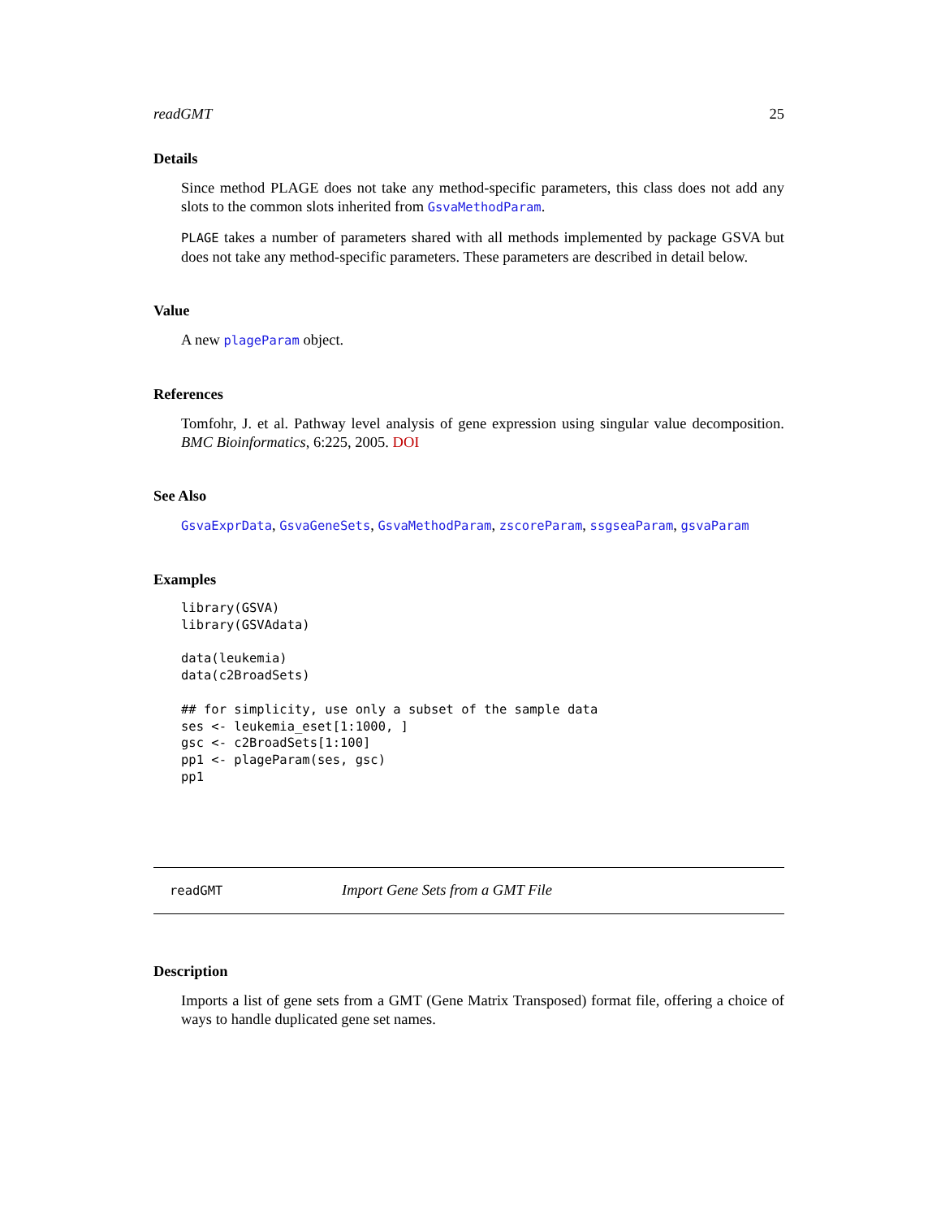readGMT 25
Details
Since method PLAGE does not take any method-specific parameters, this class does not add any slots to the common slots inherited from GsvaMethodParam.
PLAGE takes a number of parameters shared with all methods implemented by package GSVA but does not take any method-specific parameters. These parameters are described in detail below.
Value
A new plageParam object.
References
Tomfohr, J. et al. Pathway level analysis of gene expression using singular value decomposition. BMC Bioinformatics, 6:225, 2005. DOI
See Also
GsvaExprData, GsvaGeneSets, GsvaMethodParam, zscoreParam, ssgseaParam, gsvaParam
Examples
library(GSVA)
library(GSVAdata)

data(leukemia)
data(c2BroadSets)

## for simplicity, use only a subset of the sample data
ses <- leukemia_eset[1:1000, ]
gsc <- c2BroadSets[1:100]
pp1 <- plageParam(ses, gsc)
pp1
readGMT Import Gene Sets from a GMT File
Description
Imports a list of gene sets from a GMT (Gene Matrix Transposed) format file, offering a choice of ways to handle duplicated gene set names.